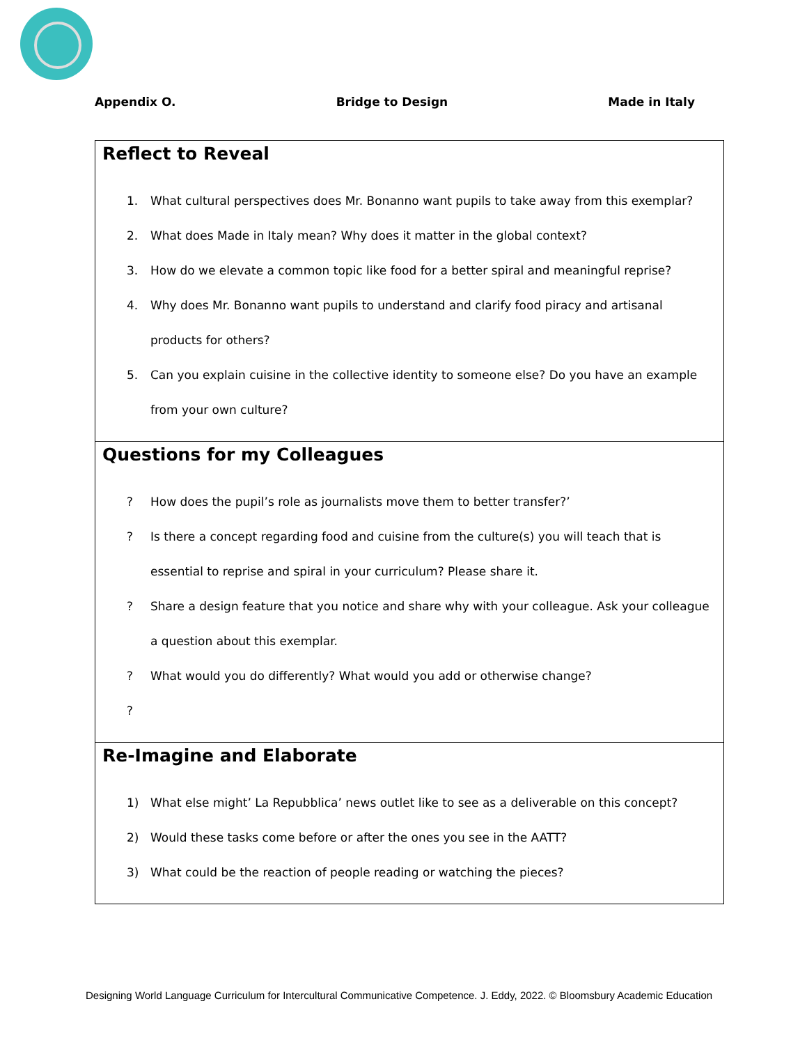Appendix O. Bridge to Design Made in Italy
Reflect to Reveal
1. What cultural perspectives does Mr. Bonanno want pupils to take away from this exemplar?
2. What does Made in Italy mean? Why does it matter in the global context?
3. How do we elevate a common topic like food for a better spiral and meaningful reprise?
4. Why does Mr. Bonanno want pupils to understand and clarify food piracy and artisanal products for others?
5. Can you explain cuisine in the collective identity to someone else? Do you have an example from your own culture?
Questions for my Colleagues
? How does the pupil’s role as journalists move them to better transfer?’
? Is there a concept regarding food and cuisine from the culture(s) you will teach that is essential to reprise and spiral in your curriculum? Please share it.
? Share a design feature that you notice and share why with your colleague. Ask your colleague a question about this exemplar.
? What would you do differently? What would you add or otherwise change?
?
Re-Imagine and Elaborate
1) What else might’ La Repubblica’ news outlet like to see as a deliverable on this concept?
2) Would these tasks come before or after the ones you see in the AATT?
3) What could be the reaction of people reading or watching the pieces?
Designing World Language Curriculum for Intercultural Communicative Competence. J. Eddy, 2022. © Bloomsbury Academic Education